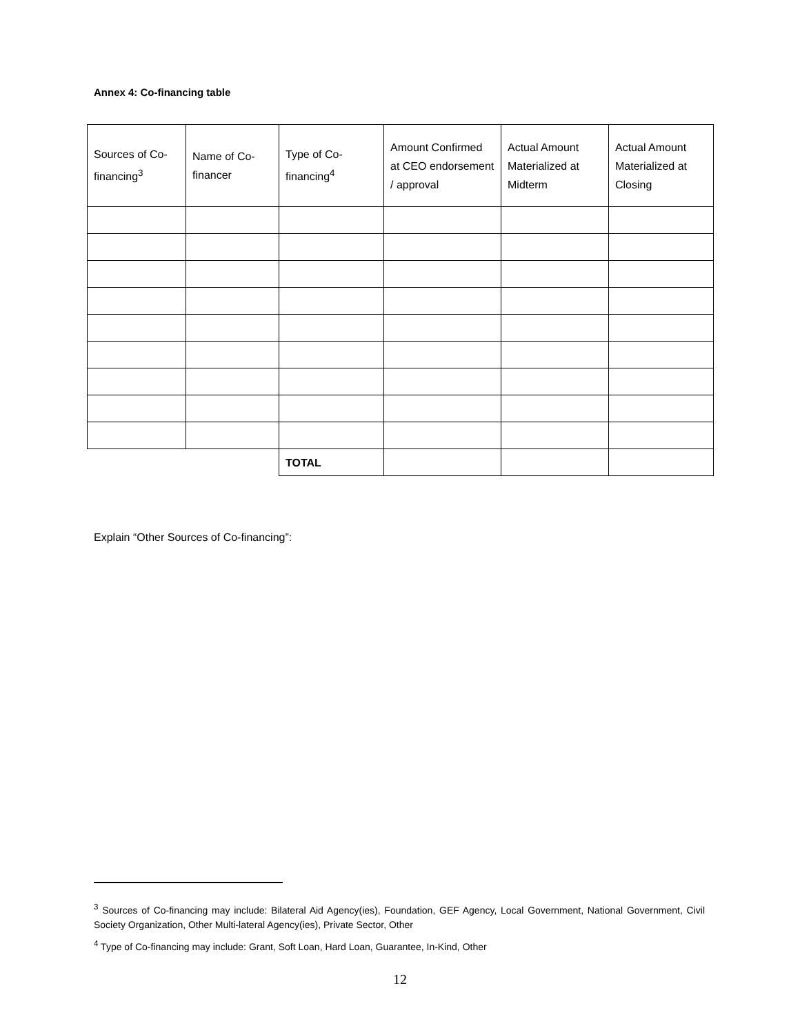Annex 4: Co-financing table
| Sources of Co-financing<sup>3</sup> | Name of Co-financer | Type of Co-financing<sup>4</sup> | Amount Confirmed at CEO endorsement / approval | Actual Amount Materialized at Midterm | Actual Amount Materialized at Closing |
| --- | --- | --- | --- | --- | --- |
| | | TOTAL | | | |
Explain “Other Sources of Co-financing”:
<sup>3</sup> Sources of Co-financing may include: Bilateral Aid Agency(ies), Foundation, GEF Agency, Local Government, National Government, Civil Society Organization, Other Multi-lateral Agency(ies), Private Sector, Other
<sup>4</sup> Type of Co-financing may include: Grant, Soft Loan, Hard Loan, Guarantee, In-Kind, Other
12